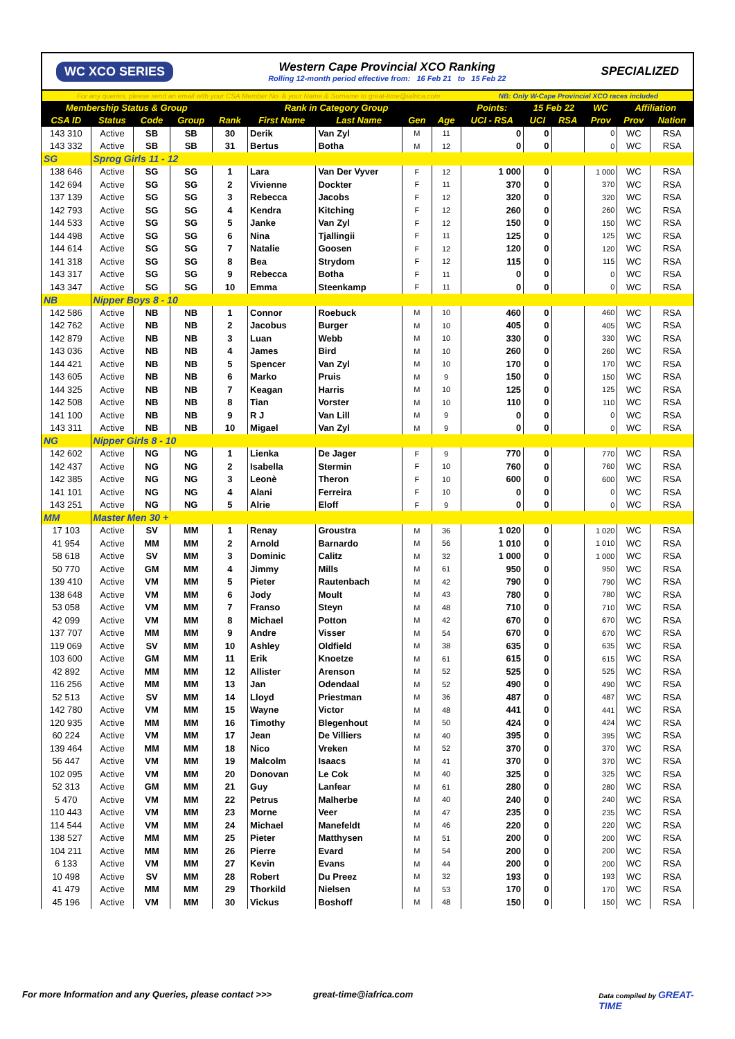WC XCO SERIES
Western Cape Provincial XCO Ranking
Rolling 12-month period effective from: 16 Feb 21 to 15 Feb 22
SPECIALIZED
For any queries, please send an email with your CSA Member No. & your Name & Surname to great-time@iafrica.com NB: Only W-Cape Provincial XCO races included
| Membership Status & Group | | | | Rank in Category Group | | | | | Points: | 15 Feb 22 | | WC | Affiliation | |
| --- | --- | --- | --- | --- | --- | --- | --- | --- | --- | --- | --- | --- | --- | --- |
| CSA ID | Status | Code | Group | Rank | First Name | Last Name | Gen | Age | UCI - RSA | UCI | RSA | Prov | Prov | Nation |
| 143 310 | Active | SB | SB | 30 | Derik | Van Zyl | M | 11 | 0 | 0 | | 0 | WC | RSA |
| 143 332 | Active | SB | SB | 31 | Bertus | Botha | M | 12 | 0 | 0 | | 0 | WC | RSA |
| SG | Sprog Girls 11 - 12 | | | | | | | | | | | | | |
| 138 646 | Active | SG | SG | 1 | Lara | Van Der Vyver | F | 12 | 1 000 | 0 | | 1 000 | WC | RSA |
| 142 694 | Active | SG | SG | 2 | Vivienne | Dockter | F | 11 | 370 | 0 | | 370 | WC | RSA |
| 137 139 | Active | SG | SG | 3 | Rebecca | Jacobs | F | 12 | 320 | 0 | | 320 | WC | RSA |
| 142 793 | Active | SG | SG | 4 | Kendra | Kitching | F | 12 | 260 | 0 | | 260 | WC | RSA |
| 144 533 | Active | SG | SG | 5 | Janke | Van Zyl | F | 12 | 150 | 0 | | 150 | WC | RSA |
| 144 498 | Active | SG | SG | 6 | Nina | Tjallingii | F | 11 | 125 | 0 | | 125 | WC | RSA |
| 144 614 | Active | SG | SG | 7 | Natalie | Goosen | F | 12 | 120 | 0 | | 120 | WC | RSA |
| 141 318 | Active | SG | SG | 8 | Bea | Strydom | F | 12 | 115 | 0 | | 115 | WC | RSA |
| 143 317 | Active | SG | SG | 9 | Rebecca | Botha | F | 11 | 0 | 0 | | 0 | WC | RSA |
| 143 347 | Active | SG | SG | 10 | Emma | Steenkamp | F | 11 | 0 | 0 | | 0 | WC | RSA |
| NB | Nipper Boys 8 - 10 | | | | | | | | | | | | | |
| 142 586 | Active | NB | NB | 1 | Connor | Roebuck | M | 10 | 460 | 0 | | 460 | WC | RSA |
| 142 762 | Active | NB | NB | 2 | Jacobus | Burger | M | 10 | 405 | 0 | | 405 | WC | RSA |
| 142 879 | Active | NB | NB | 3 | Luan | Webb | M | 10 | 330 | 0 | | 330 | WC | RSA |
| 143 036 | Active | NB | NB | 4 | James | Bird | M | 10 | 260 | 0 | | 260 | WC | RSA |
| 144 421 | Active | NB | NB | 5 | Spencer | Van Zyl | M | 10 | 170 | 0 | | 170 | WC | RSA |
| 143 605 | Active | NB | NB | 6 | Marko | Pruis | M | 9 | 150 | 0 | | 150 | WC | RSA |
| 144 325 | Active | NB | NB | 7 | Keagan | Harris | M | 10 | 125 | 0 | | 125 | WC | RSA |
| 142 508 | Active | NB | NB | 8 | Tian | Vorster | M | 10 | 110 | 0 | | 110 | WC | RSA |
| 141 100 | Active | NB | NB | 9 | R J | Van Lill | M | 9 | 0 | 0 | | 0 | WC | RSA |
| 143 311 | Active | NB | NB | 10 | Migael | Van Zyl | M | 9 | 0 | 0 | | 0 | WC | RSA |
| NG | Nipper Girls 8 - 10 | | | | | | | | | | | | | |
| 142 602 | Active | NG | NG | 1 | Lienka | De Jager | F | 9 | 770 | 0 | | 770 | WC | RSA |
| 142 437 | Active | NG | NG | 2 | Isabella | Stermin | F | 10 | 760 | 0 | | 760 | WC | RSA |
| 142 385 | Active | NG | NG | 3 | Leonè | Theron | F | 10 | 600 | 0 | | 600 | WC | RSA |
| 141 101 | Active | NG | NG | 4 | Alani | Ferreira | F | 10 | 0 | 0 | | 0 | WC | RSA |
| 143 251 | Active | NG | NG | 5 | Alrie | Eloff | F | 9 | 0 | 0 | | 0 | WC | RSA |
| MM | Master Men 30 + | | | | | | | | | | | | | |
| 17 103 | Active | SV | MM | 1 | Renay | Groustra | M | 36 | 1 020 | 0 | | 1 020 | WC | RSA |
| 41 954 | Active | MM | MM | 2 | Arnold | Barnardo | M | 56 | 1 010 | 0 | | 1 010 | WC | RSA |
| 58 618 | Active | SV | MM | 3 | Dominic | Calitz | M | 32 | 1 000 | 0 | | 1 000 | WC | RSA |
| 50 770 | Active | GM | MM | 4 | Jimmy | Mills | M | 61 | 950 | 0 | | 950 | WC | RSA |
| 139 410 | Active | VM | MM | 5 | Pieter | Rautenbach | M | 42 | 790 | 0 | | 790 | WC | RSA |
| 138 648 | Active | VM | MM | 6 | Jody | Moult | M | 43 | 780 | 0 | | 780 | WC | RSA |
| 53 058 | Active | VM | MM | 7 | Franso | Steyn | M | 48 | 710 | 0 | | 710 | WC | RSA |
| 42 099 | Active | VM | MM | 8 | Michael | Potton | M | 42 | 670 | 0 | | 670 | WC | RSA |
| 137 707 | Active | MM | MM | 9 | Andre | Visser | M | 54 | 670 | 0 | | 670 | WC | RSA |
| 119 069 | Active | SV | MM | 10 | Ashley | Oldfield | M | 38 | 635 | 0 | | 635 | WC | RSA |
| 103 600 | Active | GM | MM | 11 | Erik | Knoetze | M | 61 | 615 | 0 | | 615 | WC | RSA |
| 42 892 | Active | MM | MM | 12 | Allister | Arenson | M | 52 | 525 | 0 | | 525 | WC | RSA |
| 116 256 | Active | MM | MM | 13 | Jan | Odendaal | M | 52 | 490 | 0 | | 490 | WC | RSA |
| 52 513 | Active | SV | MM | 14 | Lloyd | Priestman | M | 36 | 487 | 0 | | 487 | WC | RSA |
| 142 780 | Active | VM | MM | 15 | Wayne | Victor | M | 48 | 441 | 0 | | 441 | WC | RSA |
| 120 935 | Active | MM | MM | 16 | Timothy | Blegenhout | M | 50 | 424 | 0 | | 424 | WC | RSA |
| 60 224 | Active | VM | MM | 17 | Jean | De Villiers | M | 40 | 395 | 0 | | 395 | WC | RSA |
| 139 464 | Active | MM | MM | 18 | Nico | Vreken | M | 52 | 370 | 0 | | 370 | WC | RSA |
| 56 447 | Active | VM | MM | 19 | Malcolm | Isaacs | M | 41 | 370 | 0 | | 370 | WC | RSA |
| 102 095 | Active | VM | MM | 20 | Donovan | Le Cok | M | 40 | 325 | 0 | | 325 | WC | RSA |
| 52 313 | Active | GM | MM | 21 | Guy | Lanfear | M | 61 | 280 | 0 | | 280 | WC | RSA |
| 5 470 | Active | VM | MM | 22 | Petrus | Malherbe | M | 40 | 240 | 0 | | 240 | WC | RSA |
| 110 443 | Active | VM | MM | 23 | Morne | Veer | M | 47 | 235 | 0 | | 235 | WC | RSA |
| 114 544 | Active | VM | MM | 24 | Michael | Manefeldt | M | 46 | 220 | 0 | | 220 | WC | RSA |
| 138 527 | Active | MM | MM | 25 | Pieter | Matthysen | M | 51 | 200 | 0 | | 200 | WC | RSA |
| 104 211 | Active | MM | MM | 26 | Pierre | Evard | M | 54 | 200 | 0 | | 200 | WC | RSA |
| 6 133 | Active | VM | MM | 27 | Kevin | Evans | M | 44 | 200 | 0 | | 200 | WC | RSA |
| 10 498 | Active | SV | MM | 28 | Robert | Du Preez | M | 32 | 193 | 0 | | 193 | WC | RSA |
| 41 479 | Active | MM | MM | 29 | Thorkild | Nielsen | M | 53 | 170 | 0 | | 170 | WC | RSA |
| 45 196 | Active | VM | MM | 30 | Vickus | Boshoff | M | 48 | 150 | 0 | | 150 | WC | RSA |
For more Information and any Queries, please contact >>> great-time@iafrica.com Data compiled by GREAT-TIME